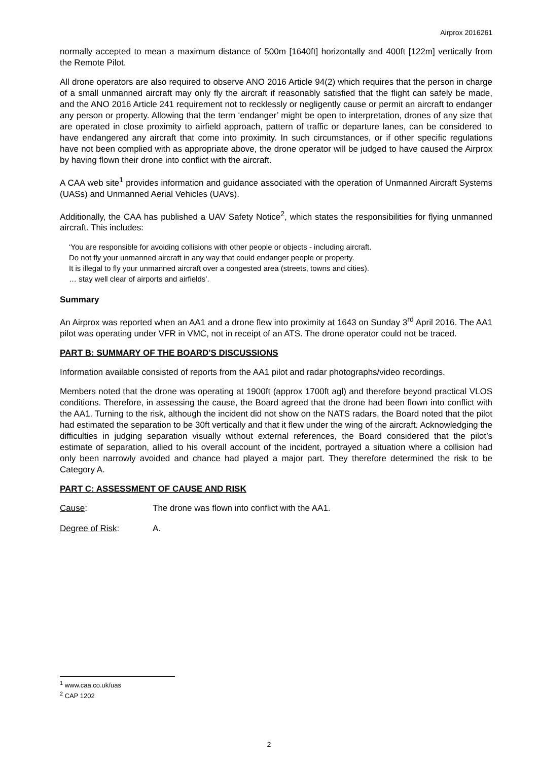Airprox 2016261
normally accepted to mean a maximum distance of 500m [1640ft] horizontally and 400ft [122m] vertically from the Remote Pilot.
All drone operators are also required to observe ANO 2016 Article 94(2) which requires that the person in charge of a small unmanned aircraft may only fly the aircraft if reasonably satisfied that the flight can safely be made, and the ANO 2016 Article 241 requirement not to recklessly or negligently cause or permit an aircraft to endanger any person or property. Allowing that the term ‘endanger’ might be open to interpretation, drones of any size that are operated in close proximity to airfield approach, pattern of traffic or departure lanes, can be considered to have endangered any aircraft that come into proximity. In such circumstances, or if other specific regulations have not been complied with as appropriate above, the drone operator will be judged to have caused the Airprox by having flown their drone into conflict with the aircraft.
A CAA web site<sup>1</sup> provides information and guidance associated with the operation of Unmanned Aircraft Systems (UASs) and Unmanned Aerial Vehicles (UAVs).
Additionally, the CAA has published a UAV Safety Notice<sup>2</sup>, which states the responsibilities for flying unmanned aircraft. This includes:
‘You are responsible for avoiding collisions with other people or objects - including aircraft.
Do not fly your unmanned aircraft in any way that could endanger people or property.
It is illegal to fly your unmanned aircraft over a congested area (streets, towns and cities).
… stay well clear of airports and airfields’.
Summary
An Airprox was reported when an AA1 and a drone flew into proximity at 1643 on Sunday 3<sup>rd</sup> April 2016. The AA1 pilot was operating under VFR in VMC, not in receipt of an ATS. The drone operator could not be traced.
PART B: SUMMARY OF THE BOARD'S DISCUSSIONS
Information available consisted of reports from the AA1 pilot and radar photographs/video recordings.
Members noted that the drone was operating at 1900ft (approx 1700ft agl) and therefore beyond practical VLOS conditions. Therefore, in assessing the cause, the Board agreed that the drone had been flown into conflict with the AA1. Turning to the risk, although the incident did not show on the NATS radars, the Board noted that the pilot had estimated the separation to be 30ft vertically and that it flew under the wing of the aircraft. Acknowledging the difficulties in judging separation visually without external references, the Board considered that the pilot’s estimate of separation, allied to his overall account of the incident, portrayed a situation where a collision had only been narrowly avoided and chance had played a major part. They therefore determined the risk to be Category A.
PART C: ASSESSMENT OF CAUSE AND RISK
Cause: The drone was flown into conflict with the AA1.
Degree of Risk: A.
<sup>1</sup> www.caa.co.uk/uas
<sup>2</sup> CAP 1202
2